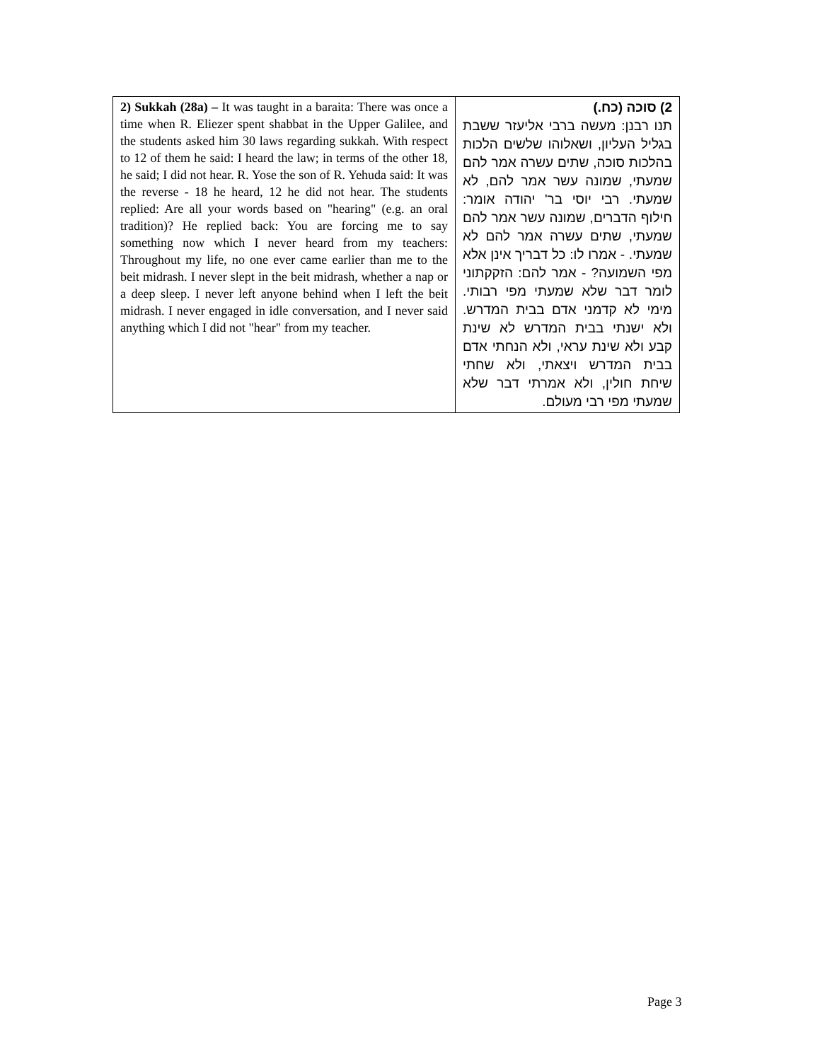| 2) Sukkah (28a) – It was taught in a baraita: There was once a time when R. Eliezer spent shabbat in the Upper Galilee, and the students asked him 30 laws regarding sukkah. With respect to 12 of them he said: I heard the law; in terms of the other 18, he said; I did not hear. R. Yose the son of R. Yehuda said: It was the reverse - 18 he heard, 12 he did not hear. The students replied: Are all your words based on "hearing" (e.g. an oral tradition)? He replied back: You are forcing me to say something now which I never heard from my teachers: Throughout my life, no one ever came earlier than me to the beit midrash. I never slept in the beit midrash, whether a nap or a deep sleep. I never left anyone behind when I left the beit midrash. I never engaged in idle conversation, and I never said anything which I did not "hear" from my teacher. | 2) סוכה (כח.) תנו רבנן: מעשה ברבי אליעזר ששבת בגליל העליון, ושאלוהו שלשים הלכות בהלכות סוכה, שתים עשרה אמר להם שמעתי, שמונה עשר אמר להם, לא שמעתי. רבי יוסי בר' יהודה אומר: חילוף הדברים, שמונה עשר אמר להם שמעתי, שתים עשרה אמר להם לא שמעתי. - אמרו לו: כל דבריך אינן אלא מפי השמועה? - אמר להם: הזקקתוני לומר דבר שלא שמעתי מפי רבותי. מימי לא קדמני אדם בבית המדרש. ולא ישנתי בבית המדרש לא שינת קבע ולא שינת עראי, ולא הנחתי אדם בבית המדרש ויצאתי, ולא שחתי שיחת חולין, ולא אמרתי דבר שלא שמעתי מפי רבי מעולם. |
Page 3